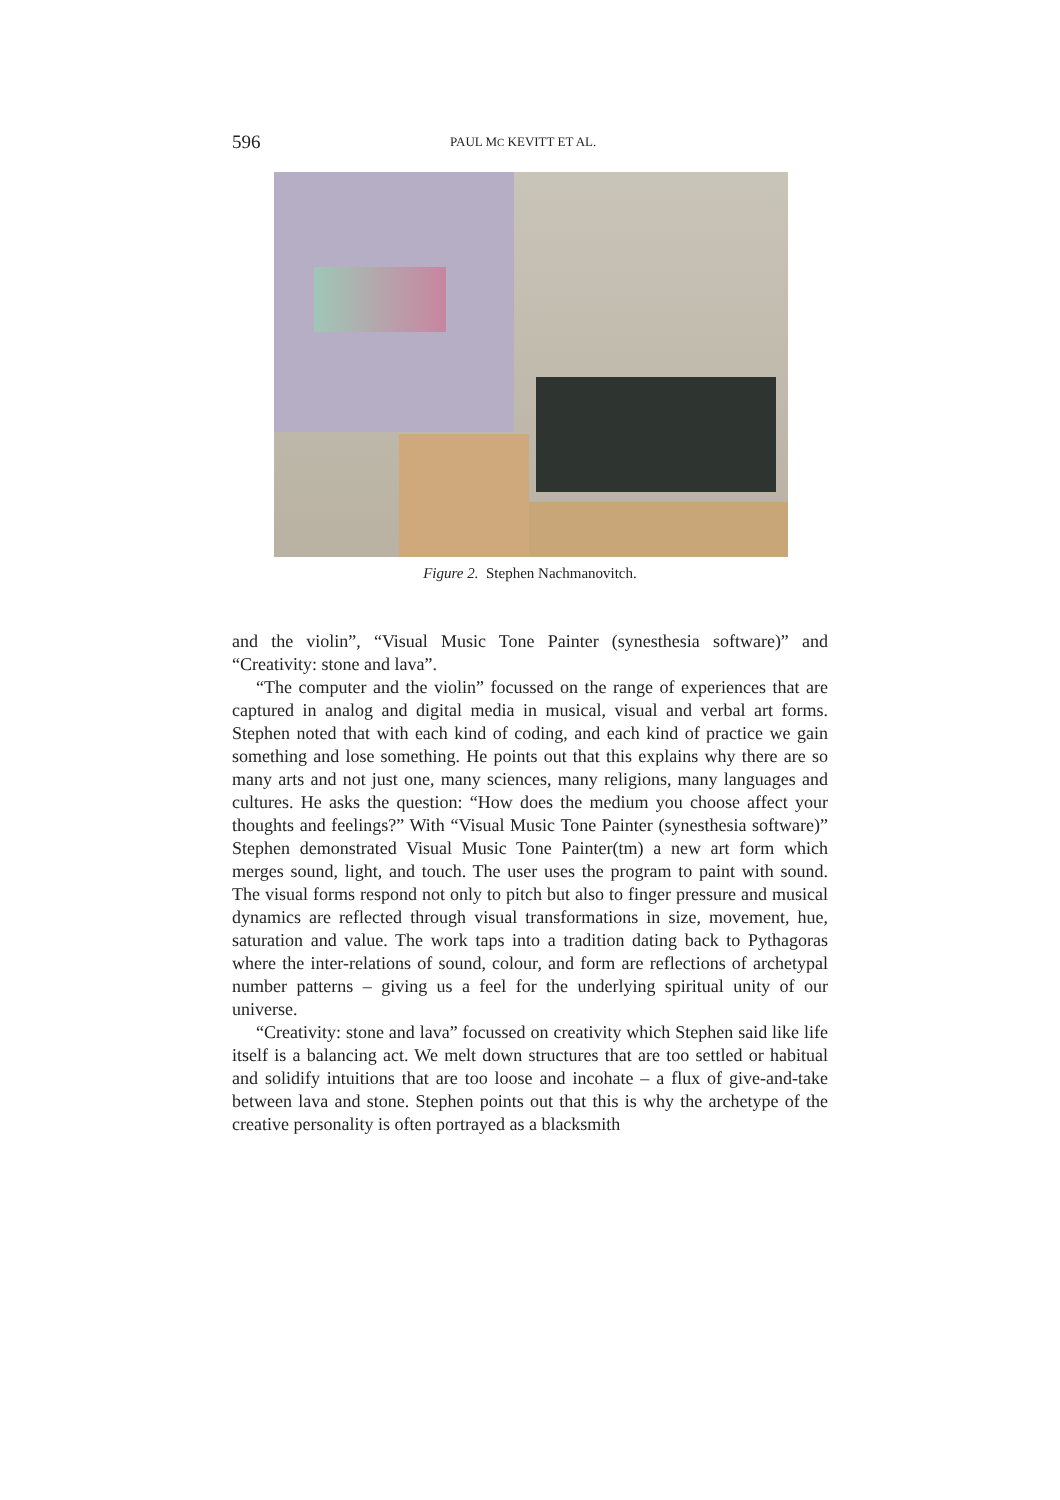596 PAUL MC KEVITT ET AL.
Figure 2. Stephen Nachmanovitch.
and the violin”, “Visual Music Tone Painter (synesthesia software)” and “Creativity: stone and lava”.
“The computer and the violin” focussed on the range of experiences that are captured in analog and digital media in musical, visual and verbal art forms. Stephen noted that with each kind of coding, and each kind of practice we gain something and lose something. He points out that this explains why there are so many arts and not just one, many sciences, many religions, many languages and cultures. He asks the question: “How does the medium you choose affect your thoughts and feelings?” With “Visual Music Tone Painter (synesthesia software)” Stephen demonstrated Visual Music Tone Painter(tm) a new art form which merges sound, light, and touch. The user uses the program to paint with sound. The visual forms respond not only to pitch but also to finger pressure and musical dynamics are reflected through visual transformations in size, movement, hue, saturation and value. The work taps into a tradition dating back to Pythagoras where the inter-relations of sound, colour, and form are reflections of archetypal number patterns – giving us a feel for the underlying spiritual unity of our universe.
“Creativity: stone and lava” focussed on creativity which Stephen said like life itself is a balancing act. We melt down structures that are too settled or habitual and solidify intuitions that are too loose and incohate – a flux of give-and-take between lava and stone. Stephen points out that this is why the archetype of the creative personality is often portrayed as a blacksmith